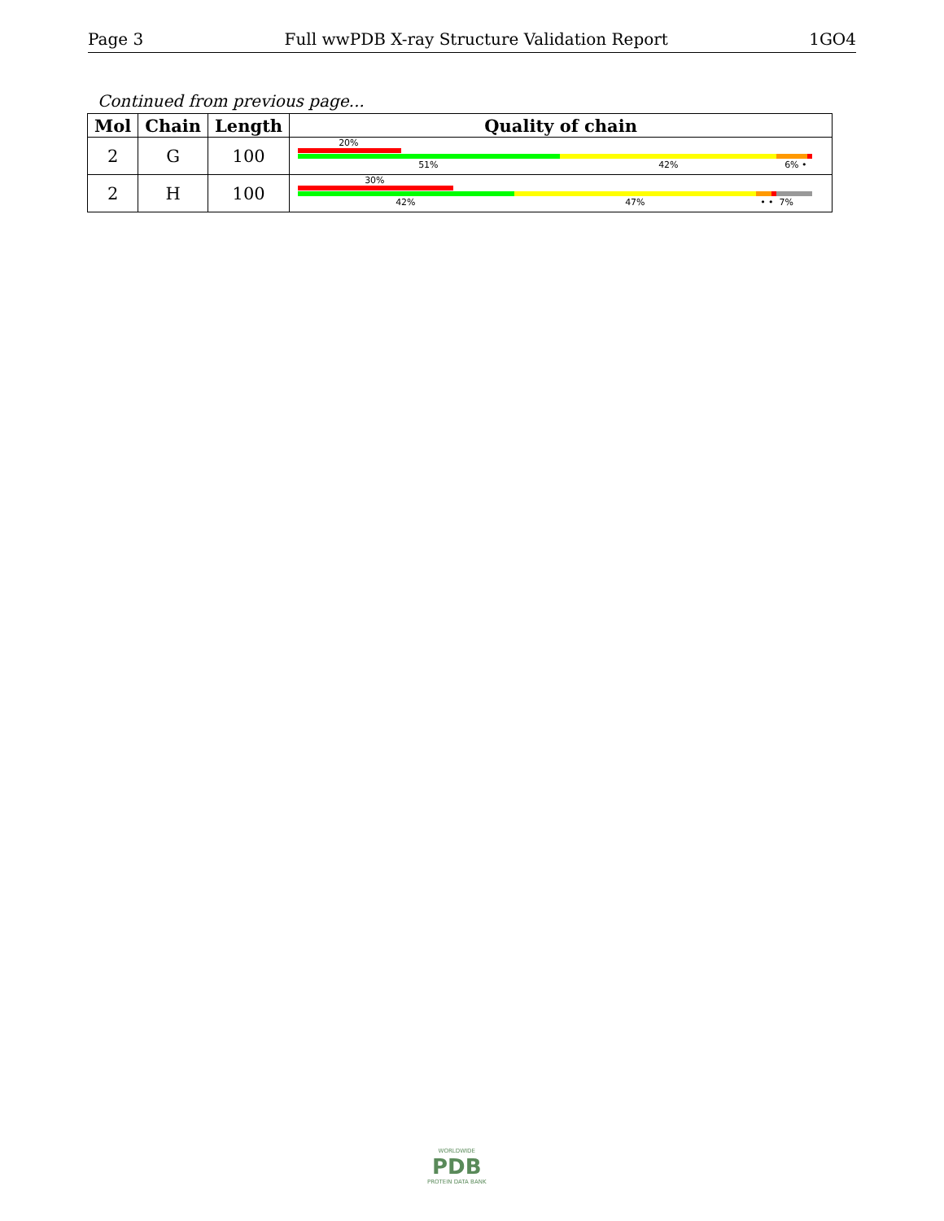Page 3 Full wwPDB X-ray Structure Validation Report 1GO4
Continued from previous page...
| Mol | Chain | Length | Quality of chain |
| --- | --- | --- | --- |
| 2 | G | 100 | 20% 51% 42% 6% • |
| 2 | H | 100 | 30% 42% 47% • • 7% |
WORLDWIDE
PDB
PROTEIN DATA BANK